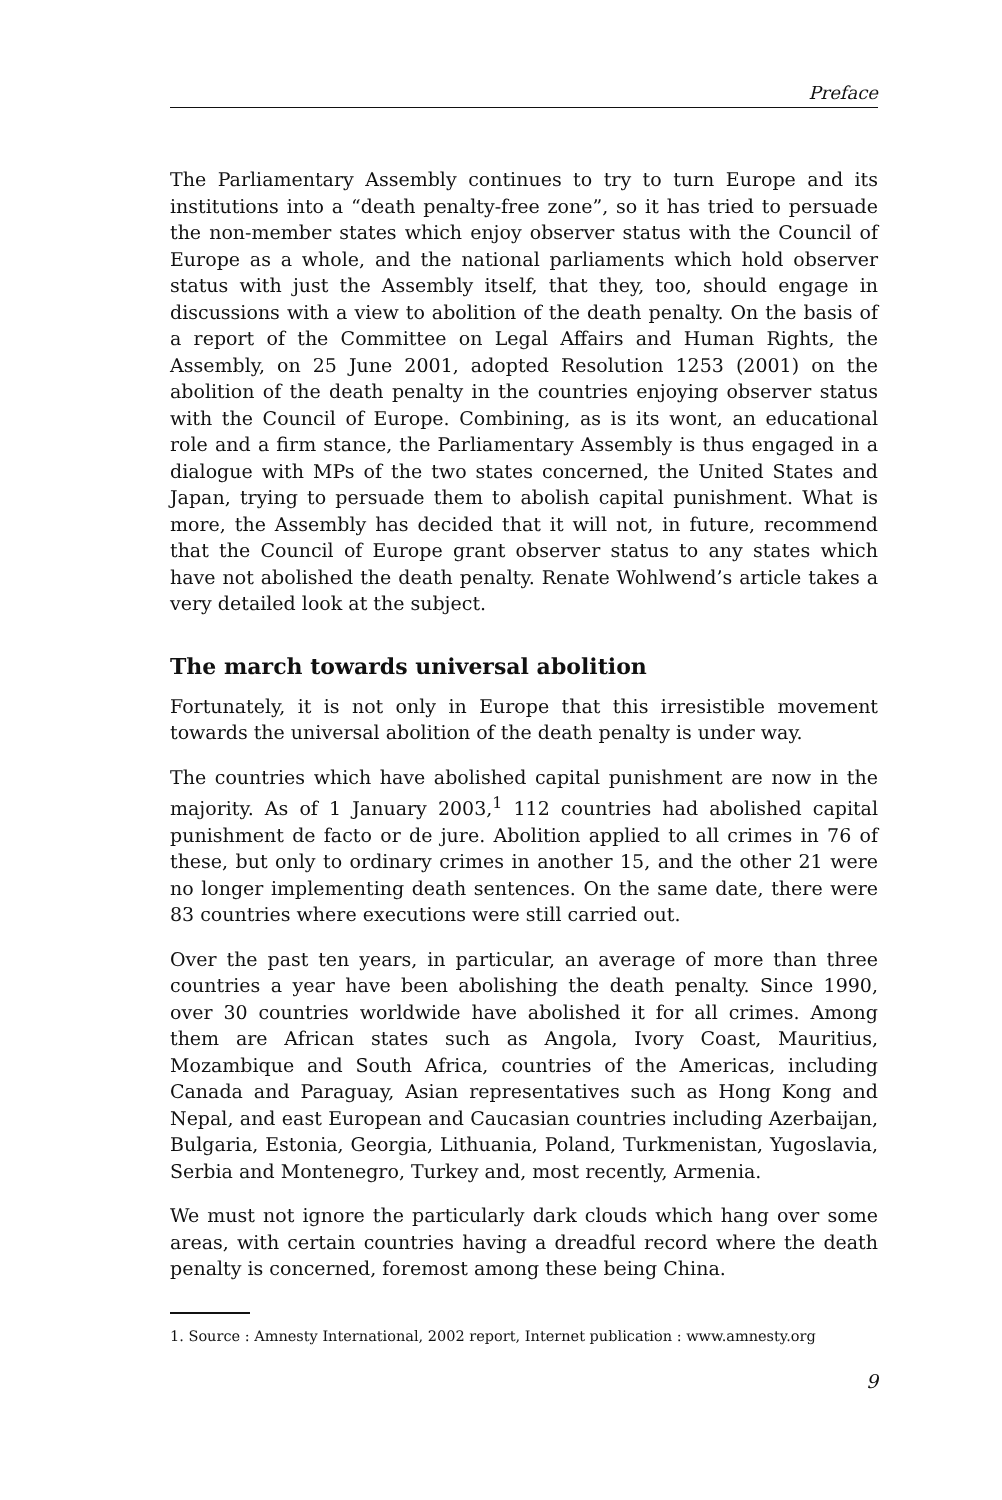Preface
The Parliamentary Assembly continues to try to turn Europe and its institutions into a “death penalty-free zone”, so it has tried to persuade the non-member states which enjoy observer status with the Council of Europe as a whole, and the national parliaments which hold observer status with just the Assembly itself, that they, too, should engage in discussions with a view to abolition of the death penalty. On the basis of a report of the Committee on Legal Affairs and Human Rights, the Assembly, on 25 June 2001, adopted Resolution 1253 (2001) on the abolition of the death penalty in the countries enjoying observer status with the Council of Europe. Combining, as is its wont, an educational role and a firm stance, the Parliamentary Assembly is thus engaged in a dialogue with MPs of the two states concerned, the United States and Japan, trying to persuade them to abolish capital punishment. What is more, the Assembly has decided that it will not, in future, recommend that the Council of Europe grant observer status to any states which have not abolished the death penalty. Renate Wohlwend’s article takes a very detailed look at the subject.
The march towards universal abolition
Fortunately, it is not only in Europe that this irresistible movement towards the universal abolition of the death penalty is under way.
The countries which have abolished capital punishment are now in the majority. As of 1 January 2003,<sup>1</sup> 112 countries had abolished capital punishment de facto or de jure. Abolition applied to all crimes in 76 of these, but only to ordinary crimes in another 15, and the other 21 were no longer implementing death sentences. On the same date, there were 83 countries where executions were still carried out.
Over the past ten years, in particular, an average of more than three countries a year have been abolishing the death penalty. Since 1990, over 30 countries worldwide have abolished it for all crimes. Among them are African states such as Angola, Ivory Coast, Mauritius, Mozambique and South Africa, countries of the Americas, including Canada and Paraguay, Asian representatives such as Hong Kong and Nepal, and east European and Caucasian countries including Azerbaijan, Bulgaria, Estonia, Georgia, Lithuania, Poland, Turkmenistan, Yugoslavia, Serbia and Montenegro, Turkey and, most recently, Armenia.
We must not ignore the particularly dark clouds which hang over some areas, with certain countries having a dreadful record where the death penalty is concerned, foremost among these being China.
1. Source : Amnesty International, 2002 report, Internet publication : www.amnesty.org
9